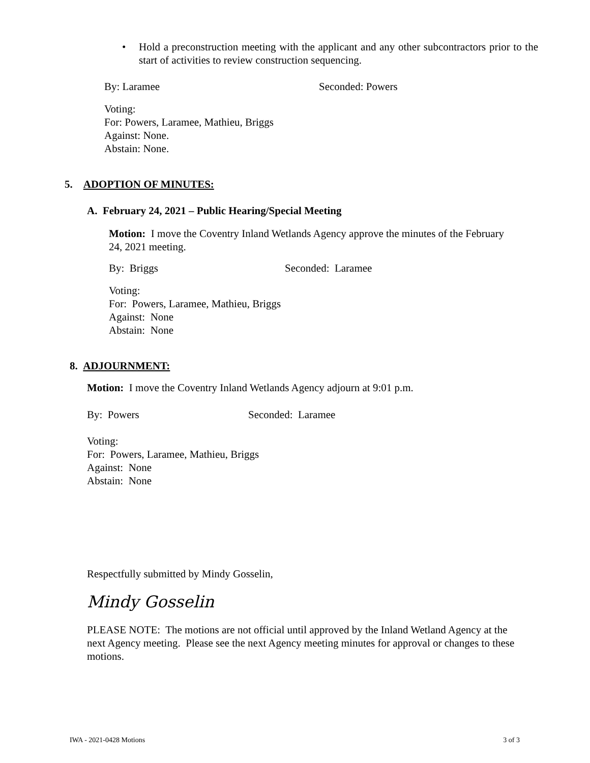• Hold a preconstruction meeting with the applicant and any other subcontractors prior to the start of activities to review construction sequencing.
By: Laramee Seconded: Powers
Voting:
For: Powers, Laramee, Mathieu, Briggs
Against: None.
Abstain: None.
5. ADOPTION OF MINUTES:
A. February 24, 2021 – Public Hearing/Special Meeting
Motion: I move the Coventry Inland Wetlands Agency approve the minutes of the February 24, 2021 meeting.
By: Briggs Seconded: Laramee
Voting:
For: Powers, Laramee, Mathieu, Briggs
Against: None
Abstain: None
8. ADJOURNMENT:
Motion: I move the Coventry Inland Wetlands Agency adjourn at 9:01 p.m.
By: Powers Seconded: Laramee
Voting:
For: Powers, Laramee, Mathieu, Briggs
Against: None
Abstain: None
Respectfully submitted by Mindy Gosselin,
Mindy Gosselin
PLEASE NOTE: The motions are not official until approved by the Inland Wetland Agency at the next Agency meeting. Please see the next Agency meeting minutes for approval or changes to these motions.
IWA - 2021-0428 Motions 3 of 3